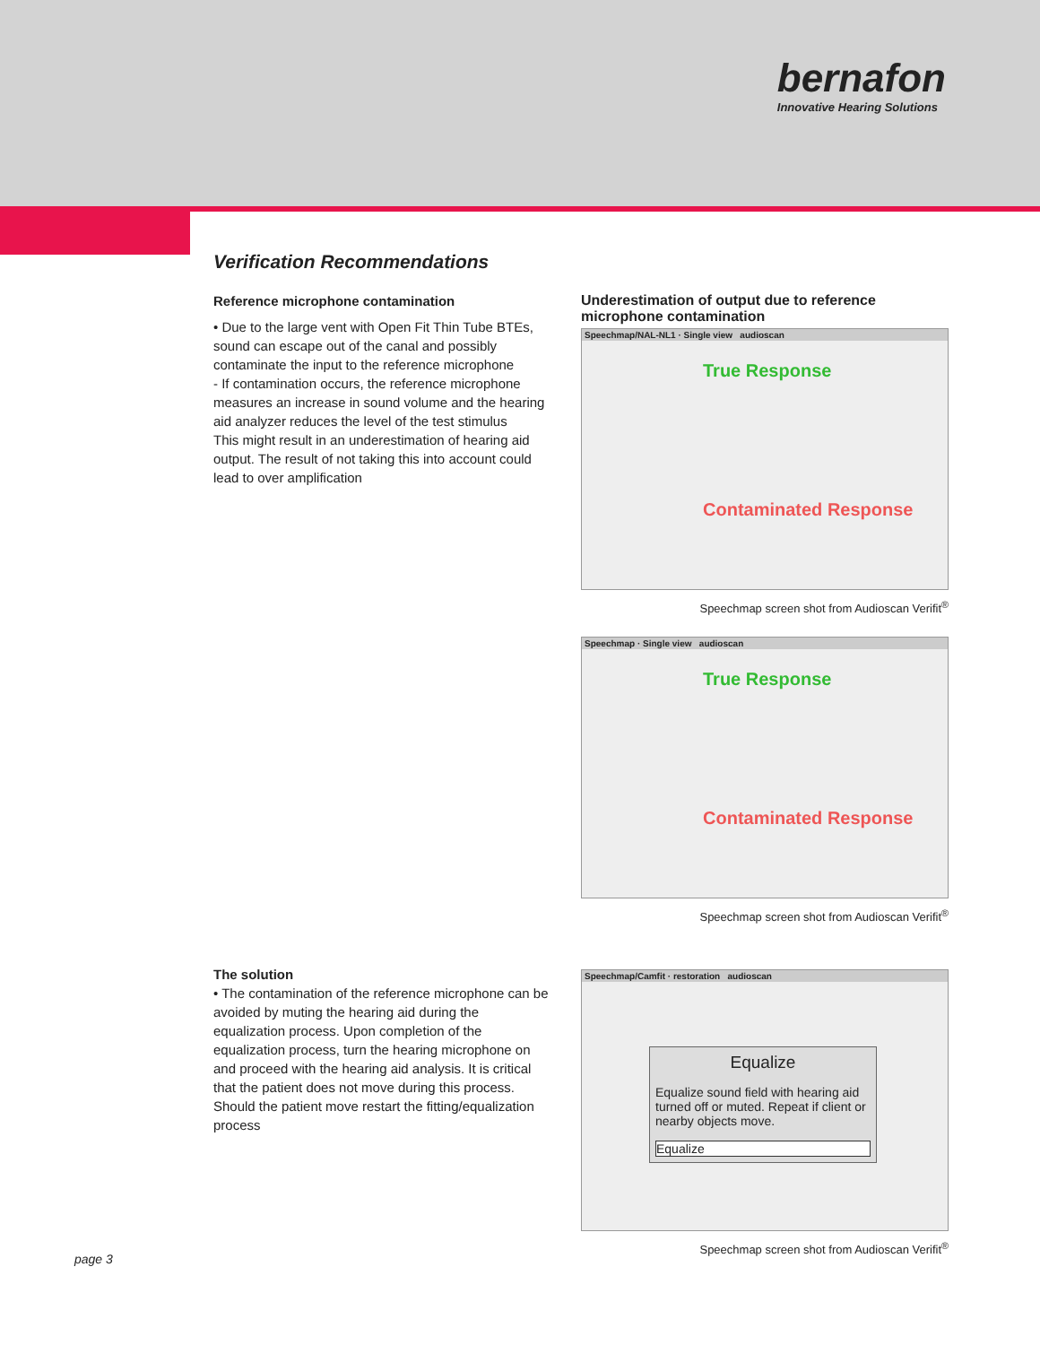bernafon
Innovative Hearing Solutions
Verification Recommendations
Reference microphone contamination
• Due to the large vent with Open Fit Thin Tube BTEs, sound can escape out of the canal and possibly contaminate the input to the reference microphone
- If contamination occurs, the reference microphone measures an increase in sound volume and the hearing aid analyzer reduces the level of the test stimulus
This might result in an underestimation of hearing aid output. The result of not taking this into account could lead to over amplification
The solution
• The contamination of the reference microphone can be avoided by muting the hearing aid during the equalization process. Upon completion of the equalization process, turn the hearing microphone on and proceed with the hearing aid analysis. It is critical that the patient does not move during this process. Should the patient move restart the fitting/equalization process
Underestimation of output due to reference microphone contamination
Speechmap/NAL-NL1 · Single view audioscan
True Response
Contaminated Response
Speechmap screen shot from Audioscan Verifit<sup>®</sup>
Speechmap · Single view audioscan
True Response
Contaminated Response
Speechmap screen shot from Audioscan Verifit<sup>®</sup>
Speechmap/Camfit · restoration audioscan
Equalize
Equalize sound field with hearing aid turned off or muted. Repeat if client or nearby objects move.
Equalize
Speechmap screen shot from Audioscan Verifit<sup>®</sup>
page 3